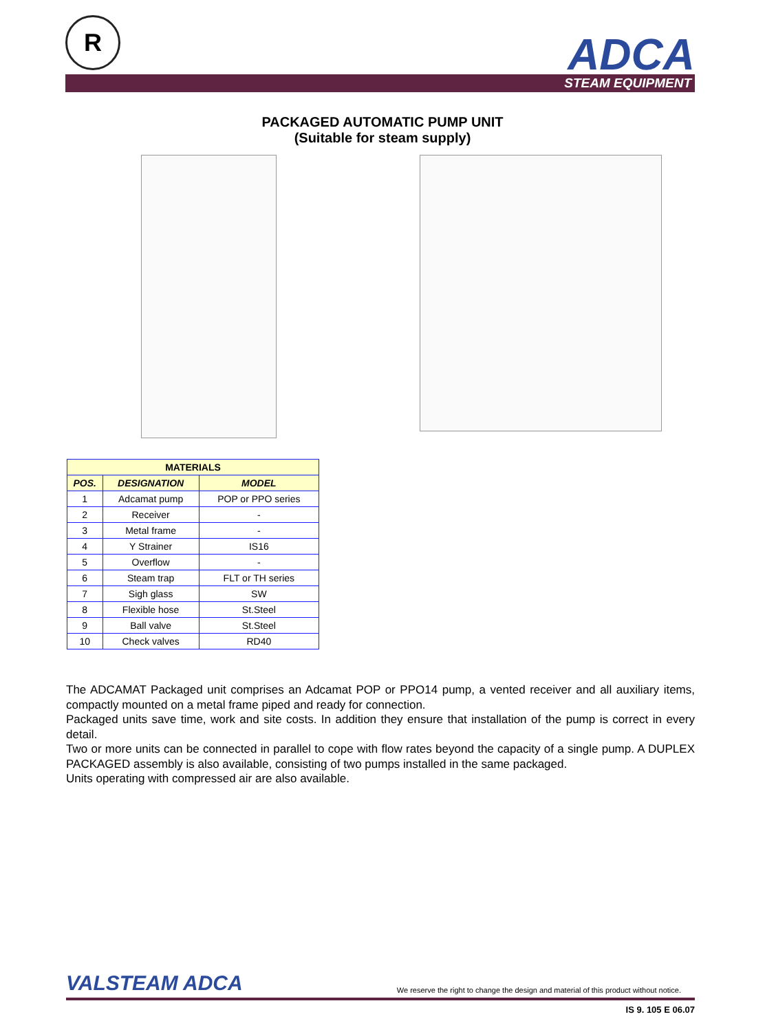R ADCA
STEAM EQUIPMENT
PACKAGED AUTOMATIC PUMP UNIT
(Suitable for steam supply)
| MATERIALS | | |
| --- | --- | --- |
| POS. | DESIGNATION | MODEL |
| 1 | Adcamat pump | POP or PPO series |
| 2 | Receiver | - |
| 3 | Metal frame | - |
| 4 | Y Strainer | IS16 |
| 5 | Overflow | - |
| 6 | Steam trap | FLT or TH series |
| 7 | Sigh glass | SW |
| 8 | Flexible hose | St.Steel |
| 9 | Ball valve | St.Steel |
| 10 | Check valves | RD40 |
The ADCAMAT Packaged unit comprises an Adcamat POP or PPO14 pump, a vented receiver and all auxiliary items, compactly mounted on a metal frame piped and ready for connection.
Packaged units save time, work and site costs. In addition they ensure that installation of the pump is correct in every detail.
Two or more units can be connected in parallel to cope with flow rates beyond the capacity of a single pump. A DUPLEX PACKAGED assembly is also available, consisting of two pumps installed in the same packaged.
Units operating with compressed air are also available.
VALSTEAM ADCA
We reserve the right to change the design and material of this product without notice.
IS 9. 105 E 06.07